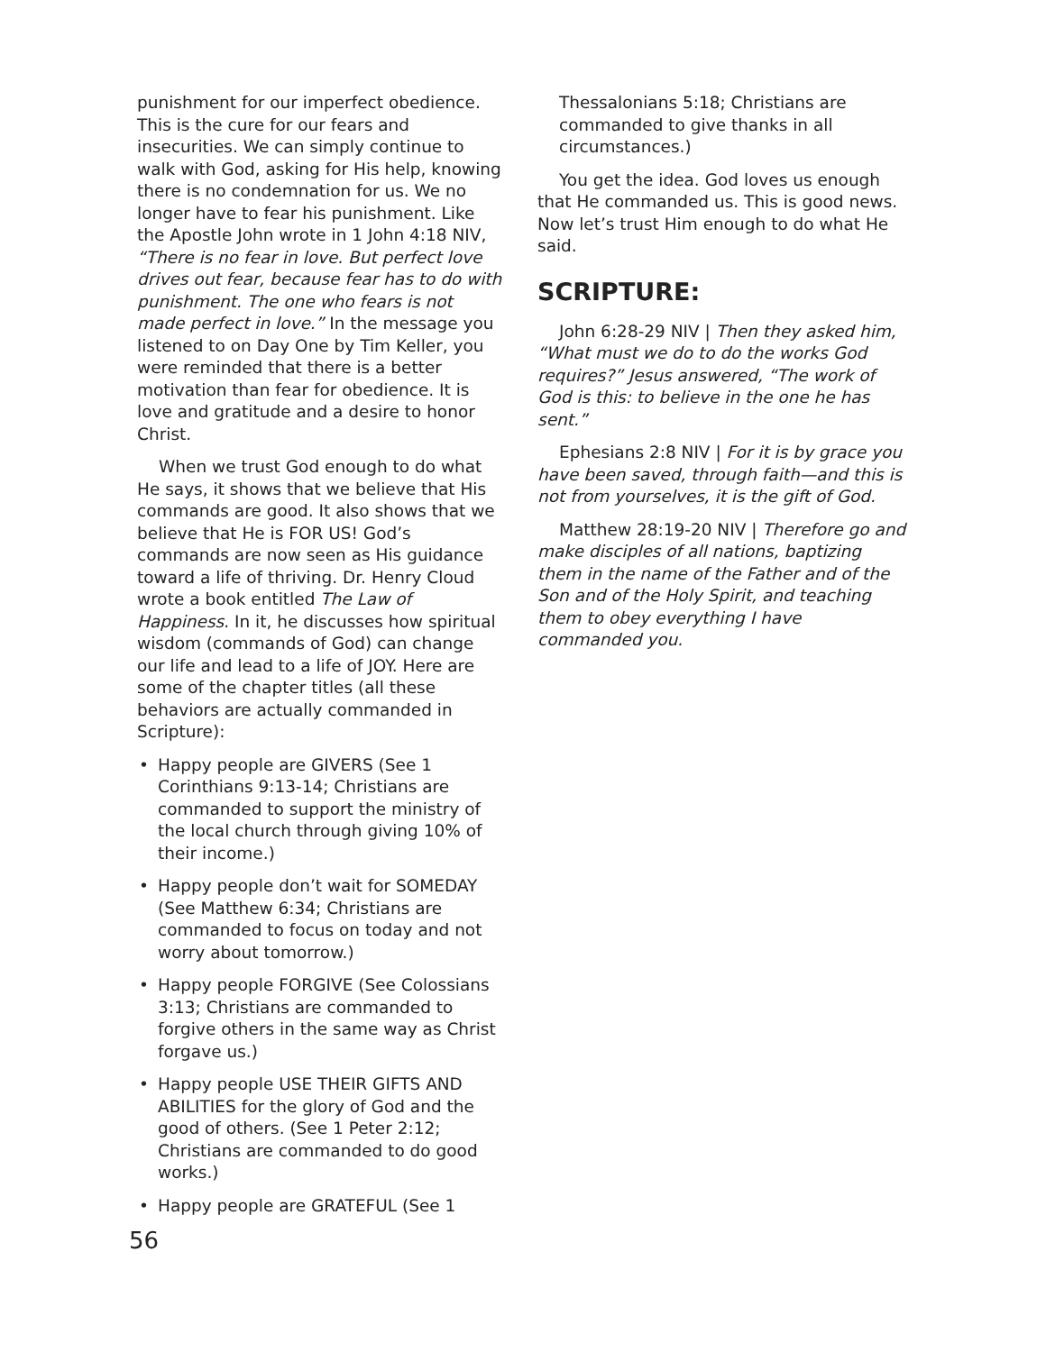punishment for our imperfect obedience. This is the cure for our fears and insecurities. We can simply continue to walk with God, asking for His help, knowing there is no condemnation for us. We no longer have to fear his punishment. Like the Apostle John wrote in 1 John 4:18 NIV, “There is no fear in love. But perfect love drives out fear, because fear has to do with punishment. The one who fears is not made perfect in love.” In the message you listened to on Day One by Tim Keller, you were reminded that there is a better motivation than fear for obedience. It is love and gratitude and a desire to honor Christ.
When we trust God enough to do what He says, it shows that we believe that His commands are good. It also shows that we believe that He is FOR US! God’s commands are now seen as His guidance toward a life of thriving. Dr. Henry Cloud wrote a book entitled The Law of Happiness. In it, he discusses how spiritual wisdom (commands of God) can change our life and lead to a life of JOY. Here are some of the chapter titles (all these behaviors are actually commanded in Scripture):
• Happy people are GIVERS (See 1 Corinthians 9:13-14; Christians are commanded to support the ministry of the local church through giving 10% of their income.)
• Happy people don’t wait for SOMEDAY (See Matthew 6:34; Christians are commanded to focus on today and not worry about tomorrow.)
• Happy people FORGIVE (See Colossians 3:13; Christians are commanded to forgive others in the same way as Christ forgave us.)
• Happy people USE THEIR GIFTS AND ABILITIES for the glory of God and the good of others. (See 1 Peter 2:12; Christians are commanded to do good works.)
• Happy people are GRATEFUL (See 1
Thessalonians 5:18; Christians are commanded to give thanks in all circumstances.)
You get the idea. God loves us enough that He commanded us. This is good news. Now let’s trust Him enough to do what He said.
SCRIPTURE:
John 6:28-29 NIV | Then they asked him, “What must we do to do the works God requires?” Jesus answered, “The work of God is this: to believe in the one he has sent.”
Ephesians 2:8 NIV | For it is by grace you have been saved, through faith—and this is not from yourselves, it is the gift of God.
Matthew 28:19-20 NIV | Therefore go and make disciples of all nations, baptizing them in the name of the Father and of the Son and of the Holy Spirit, and teaching them to obey everything I have commanded you.
56